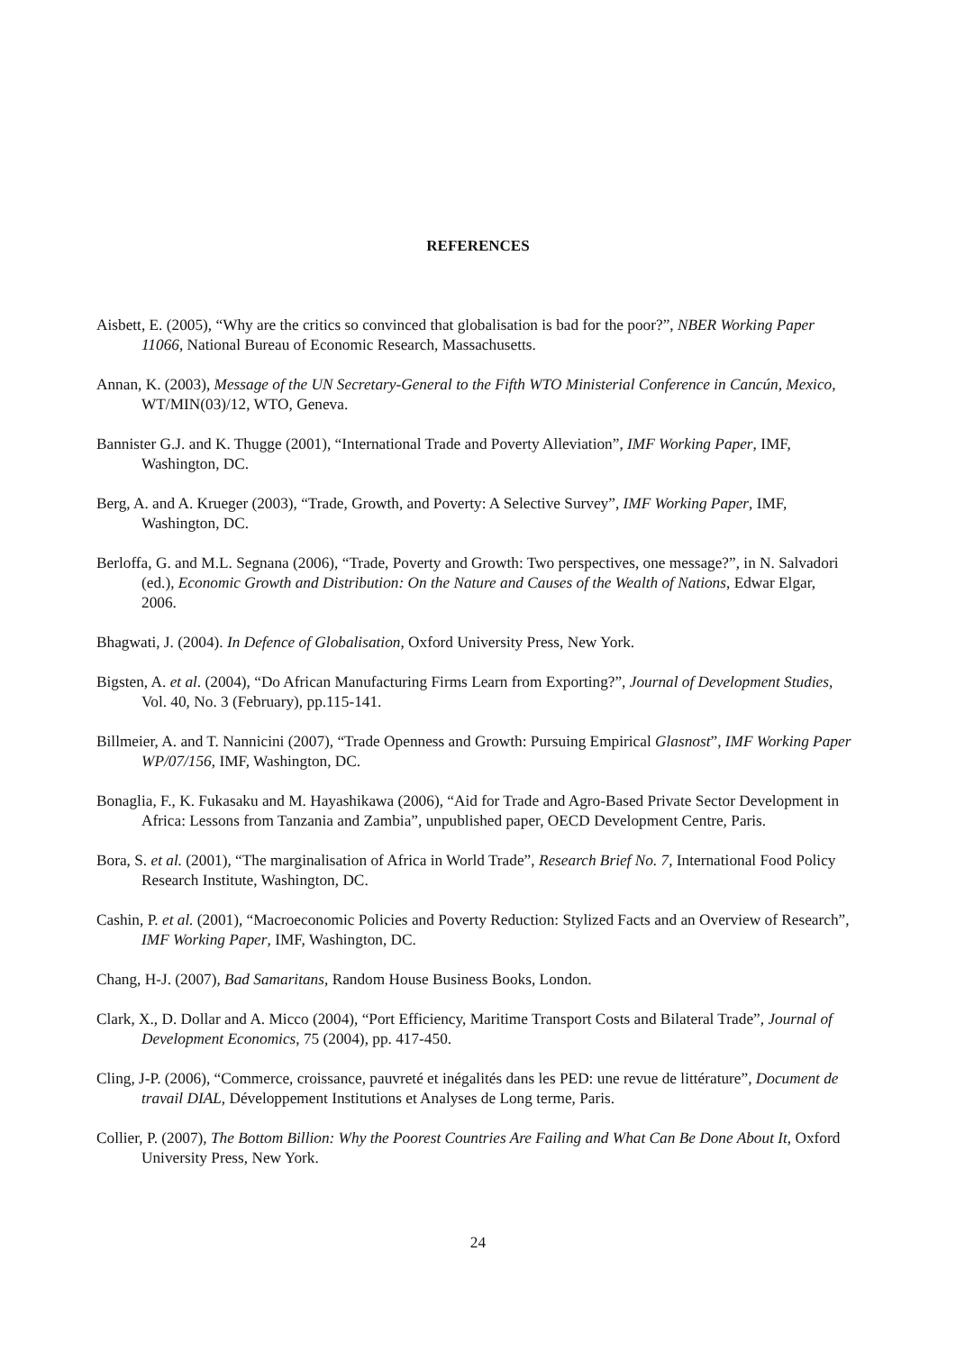REFERENCES
Aisbett, E. (2005), “Why are the critics so convinced that globalisation is bad for the poor?”, NBER Working Paper 11066, National Bureau of Economic Research, Massachusetts.
Annan, K. (2003), Message of the UN Secretary-General to the Fifth WTO Ministerial Conference in Cancún, Mexico, WT/MIN(03)/12, WTO, Geneva.
Bannister G.J. and K. Thugge (2001), “International Trade and Poverty Alleviation”, IMF Working Paper, IMF, Washington, DC.
Berg, A. and A. Krueger (2003), “Trade, Growth, and Poverty: A Selective Survey”, IMF Working Paper, IMF, Washington, DC.
Berloffa, G. and M.L. Segnana (2006), “Trade, Poverty and Growth: Two perspectives, one message?”, in N. Salvadori (ed.), Economic Growth and Distribution: On the Nature and Causes of the Wealth of Nations, Edwar Elgar, 2006.
Bhagwati, J. (2004). In Defence of Globalisation, Oxford University Press, New York.
Bigsten, A. et al. (2004), “Do African Manufacturing Firms Learn from Exporting?”, Journal of Development Studies, Vol. 40, No. 3 (February), pp.115-141.
Billmeier, A. and T. Nannicini (2007), “Trade Openness and Growth: Pursuing Empirical Glasnost”, IMF Working Paper WP/07/156, IMF, Washington, DC.
Bonaglia, F., K. Fukasaku and M. Hayashikawa (2006), “Aid for Trade and Agro-Based Private Sector Development in Africa: Lessons from Tanzania and Zambia”, unpublished paper, OECD Development Centre, Paris.
Bora, S. et al. (2001), “The marginalisation of Africa in World Trade”, Research Brief No. 7, International Food Policy Research Institute, Washington, DC.
Cashin, P. et al. (2001), “Macroeconomic Policies and Poverty Reduction: Stylized Facts and an Overview of Research”, IMF Working Paper, IMF, Washington, DC.
Chang, H-J. (2007), Bad Samaritans, Random House Business Books, London.
Clark, X., D. Dollar and A. Micco (2004), “Port Efficiency, Maritime Transport Costs and Bilateral Trade”, Journal of Development Economics, 75 (2004), pp. 417-450.
Cling, J-P. (2006), “Commerce, croissance, pauvreté et inégalités dans les PED: une revue de littérature”, Document de travail DIAL, Développement Institutions et Analyses de Long terme, Paris.
Collier, P. (2007), The Bottom Billion: Why the Poorest Countries Are Failing and What Can Be Done About It, Oxford University Press, New York.
24